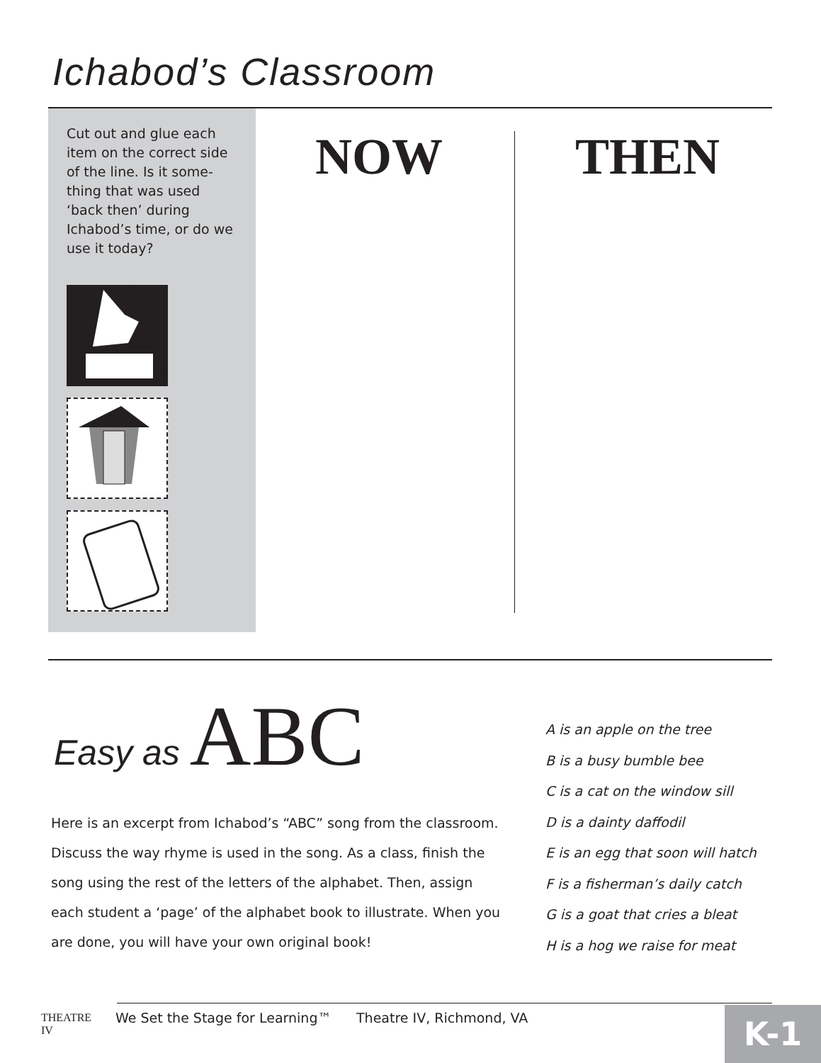Ichabod’s Classroom
Cut out and glue each item on the correct side of the line. Is it some-thing that was used ‘back then’ during Ichabod’s time, or do we use it today?
NOW THEN
Easy as ABC
Here is an excerpt from Ichabod’s “ABC” song from the classroom. Discuss the way rhyme is used in the song. As a class, finish the song using the rest of the letters of the alphabet. Then, assign each student a ‘page’ of the alphabet book to illustrate. When you are done, you will have your own original book!
A is an apple on the tree
B is a busy bumble bee
C is a cat on the window sill
D is a dainty daffodil
E is an egg that soon will hatch
F is a fisherman’s daily catch
G is a goat that cries a bleat
H is a hog we raise for meat
THEATRE IV We Set the Stage for Learning™ Theatre IV, Richmond, VA
K-1